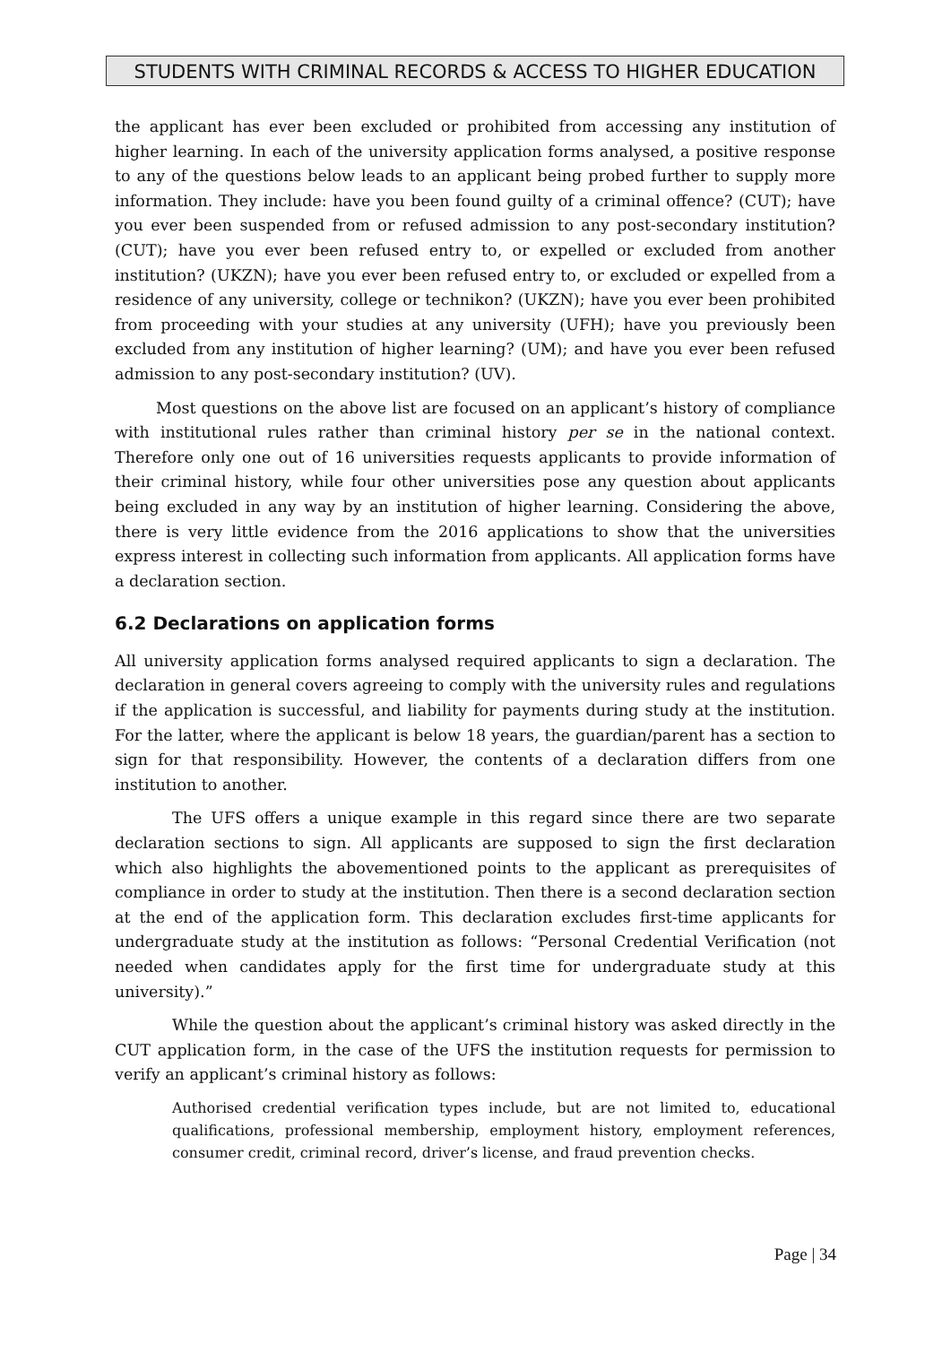STUDENTS WITH CRIMINAL RECORDS & ACCESS TO HIGHER EDUCATION
the applicant has ever been excluded or prohibited from accessing any institution of higher learning. In each of the university application forms analysed, a positive response to any of the questions below leads to an applicant being probed further to supply more information. They include: have you been found guilty of a criminal offence? (CUT); have you ever been suspended from or refused admission to any post-secondary institution? (CUT); have you ever been refused entry to, or expelled or excluded from another institution? (UKZN); have you ever been refused entry to, or excluded or expelled from a residence of any university, college or technikon? (UKZN); have you ever been prohibited from proceeding with your studies at any university (UFH); have you previously been excluded from any institution of higher learning? (UM); and have you ever been refused admission to any post-secondary institution? (UV).
Most questions on the above list are focused on an applicant’s history of compliance with institutional rules rather than criminal history per se in the national context. Therefore only one out of 16 universities requests applicants to provide information of their criminal history, while four other universities pose any question about applicants being excluded in any way by an institution of higher learning. Considering the above, there is very little evidence from the 2016 applications to show that the universities express interest in collecting such information from applicants. All application forms have a declaration section.
6.2 Declarations on application forms
All university application forms analysed required applicants to sign a declaration. The declaration in general covers agreeing to comply with the university rules and regulations if the application is successful, and liability for payments during study at the institution. For the latter, where the applicant is below 18 years, the guardian/parent has a section to sign for that responsibility. However, the contents of a declaration differs from one institution to another.
The UFS offers a unique example in this regard since there are two separate declaration sections to sign. All applicants are supposed to sign the first declaration which also highlights the abovementioned points to the applicant as prerequisites of compliance in order to study at the institution. Then there is a second declaration section at the end of the application form. This declaration excludes first-time applicants for undergraduate study at the institution as follows: “Personal Credential Verification (not needed when candidates apply for the first time for undergraduate study at this university).”
While the question about the applicant’s criminal history was asked directly in the CUT application form, in the case of the UFS the institution requests for permission to verify an applicant’s criminal history as follows:
Authorised credential verification types include, but are not limited to, educational qualifications, professional membership, employment history, employment references, consumer credit, criminal record, driver’s license, and fraud prevention checks.
Page | 34